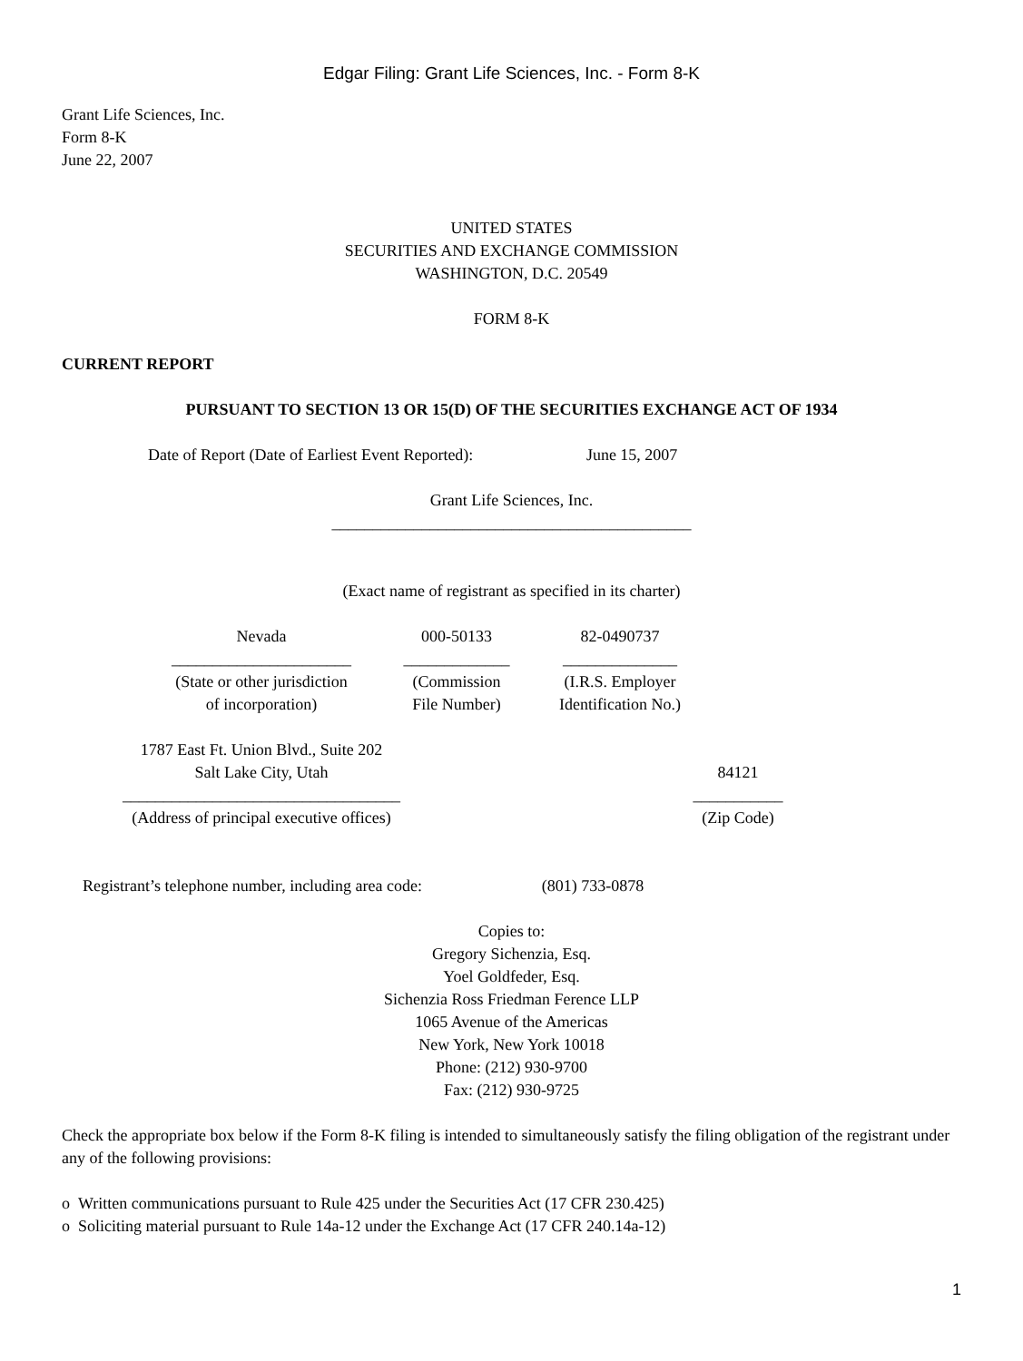Edgar Filing: Grant Life Sciences, Inc. - Form 8-K
Grant Life Sciences, Inc.
Form 8-K
June 22, 2007
UNITED STATES
SECURITIES AND EXCHANGE COMMISSION
WASHINGTON, D.C. 20549
FORM 8-K
CURRENT REPORT
PURSUANT TO SECTION 13 OR 15(D) OF THE SECURITIES EXCHANGE ACT OF 1934
Date of Report (Date of Earliest Event Reported): June 15, 2007
Grant Life Sciences, Inc.
____________________________________________
(Exact name of registrant as specified in its charter)
| Nevada ______________________ (State or other jurisdiction of incorporation) | 000-50133 _____________ (Commission File Number) | 82-0490737 ______________ (I.R.S. Employer Identification No.) |
| 1787 East Ft. Union Blvd., Suite 202 Salt Lake City, Utah __________________________________ (Address of principal executive offices) | | 84121 ___________ (Zip Code) |
| Registrant’s telephone number, including area code: | (801) 733-0878 |
Copies to:
Gregory Sichenzia, Esq.
Yoel Goldfeder, Esq.
Sichenzia Ross Friedman Ference LLP
1065 Avenue of the Americas
New York, New York 10018
Phone: (212) 930-9700
Fax: (212) 930-9725
Check the appropriate box below if the Form 8-K filing is intended to simultaneously satisfy the filing obligation of the registrant under any of the following provisions:
o Written communications pursuant to Rule 425 under the Securities Act (17 CFR 230.425)
o Soliciting material pursuant to Rule 14a-12 under the Exchange Act (17 CFR 240.14a-12)
1